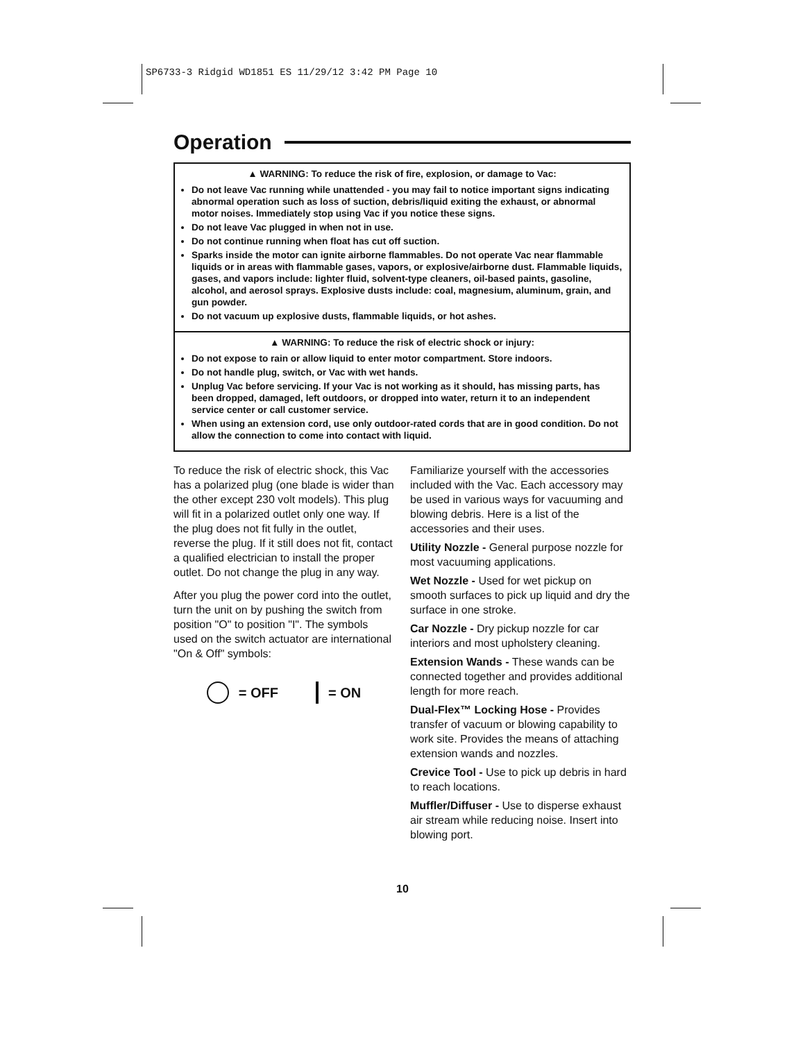SP6733-3 Ridgid WD1851 ES 11/29/12 3:42 PM Page 10
Operation
▲ WARNING: To reduce the risk of fire, explosion, or damage to Vac:
Do not leave Vac running while unattended - you may fail to notice important signs indicating abnormal operation such as loss of suction, debris/liquid exiting the exhaust, or abnormal motor noises. Immediately stop using Vac if you notice these signs.
Do not leave Vac plugged in when not in use.
Do not continue running when float has cut off suction.
Sparks inside the motor can ignite airborne flammables. Do not operate Vac near flammable liquids or in areas with flammable gases, vapors, or explosive/airborne dust. Flammable liquids, gases, and vapors include: lighter fluid, solvent-type cleaners, oil-based paints, gasoline, alcohol, and aerosol sprays. Explosive dusts include: coal, magnesium, aluminum, grain, and gun powder.
Do not vacuum up explosive dusts, flammable liquids, or hot ashes.
▲ WARNING: To reduce the risk of electric shock or injury:
Do not expose to rain or allow liquid to enter motor compartment. Store indoors.
Do not handle plug, switch, or Vac with wet hands.
Unplug Vac before servicing. If your Vac is not working as it should, has missing parts, has been dropped, damaged, left outdoors, or dropped into water, return it to an independent service center or call customer service.
When using an extension cord, use only outdoor-rated cords that are in good condition. Do not allow the connection to come into contact with liquid.
To reduce the risk of electric shock, this Vac has a polarized plug (one blade is wider than the other except 230 volt models). This plug will fit in a polarized outlet only one way. If the plug does not fit fully in the outlet, reverse the plug. If it still does not fit, contact a qualified electrician to install the proper outlet. Do not change the plug in any way.
After you plug the power cord into the outlet, turn the unit on by pushing the switch from position "O" to position "I". The symbols used on the switch actuator are international "On & Off" symbols:
= OFF = ON
Familiarize yourself with the accessories included with the Vac. Each accessory may be used in various ways for vacuuming and blowing debris. Here is a list of the accessories and their uses.
Utility Nozzle - General purpose nozzle for most vacuuming applications.
Wet Nozzle - Used for wet pickup on smooth surfaces to pick up liquid and dry the surface in one stroke.
Car Nozzle - Dry pickup nozzle for car interiors and most upholstery cleaning.
Extension Wands - These wands can be connected together and provides additional length for more reach.
Dual-Flex™ Locking Hose - Provides transfer of vacuum or blowing capability to work site. Provides the means of attaching extension wands and nozzles.
Crevice Tool - Use to pick up debris in hard to reach locations.
Muffler/Diffuser - Use to disperse exhaust air stream while reducing noise. Insert into blowing port.
10